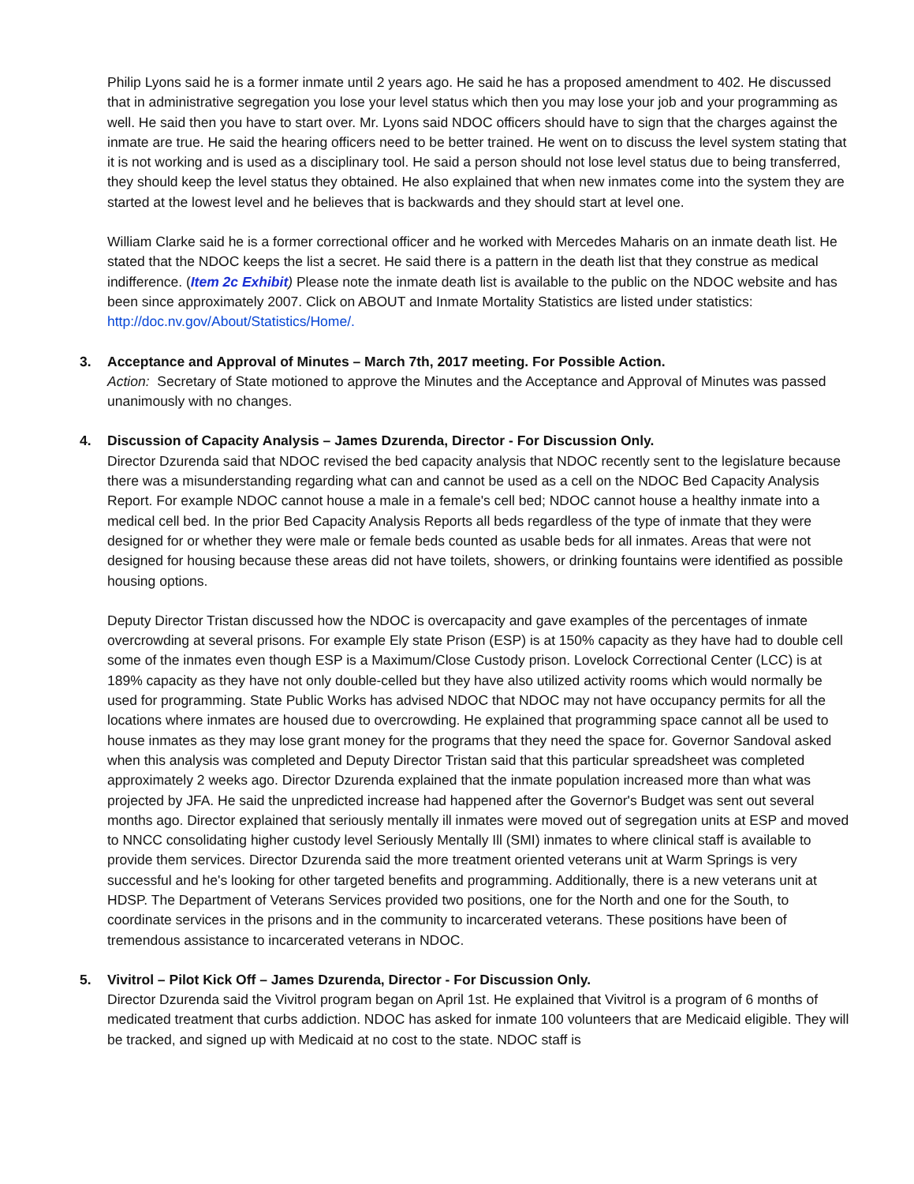Philip Lyons said he is a former inmate until 2 years ago. He said he has a proposed amendment to 402. He discussed that in administrative segregation you lose your level status which then you may lose your job and your programming as well. He said then you have to start over. Mr. Lyons said NDOC officers should have to sign that the charges against the inmate are true. He said the hearing officers need to be better trained. He went on to discuss the level system stating that it is not working and is used as a disciplinary tool. He said a person should not lose level status due to being transferred, they should keep the level status they obtained. He also explained that when new inmates come into the system they are started at the lowest level and he believes that is backwards and they should start at level one.
William Clarke said he is a former correctional officer and he worked with Mercedes Maharis on an inmate death list. He stated that the NDOC keeps the list a secret. He said there is a pattern in the death list that they construe as medical indifference. (Item 2c Exhibit) Please note the inmate death list is available to the public on the NDOC website and has been since approximately 2007. Click on ABOUT and Inmate Mortality Statistics are listed under statistics: http://doc.nv.gov/About/Statistics/Home/.
3. Acceptance and Approval of Minutes – March 7th, 2017 meeting. For Possible Action.
Action: Secretary of State motioned to approve the Minutes and the Acceptance and Approval of Minutes was passed unanimously with no changes.
4. Discussion of Capacity Analysis – James Dzurenda, Director - For Discussion Only.
Director Dzurenda said that NDOC revised the bed capacity analysis that NDOC recently sent to the legislature because there was a misunderstanding regarding what can and cannot be used as a cell on the NDOC Bed Capacity Analysis Report. For example NDOC cannot house a male in a female's cell bed; NDOC cannot house a healthy inmate into a medical cell bed. In the prior Bed Capacity Analysis Reports all beds regardless of the type of inmate that they were designed for or whether they were male or female beds counted as usable beds for all inmates. Areas that were not designed for housing because these areas did not have toilets, showers, or drinking fountains were identified as possible housing options.
Deputy Director Tristan discussed how the NDOC is overcapacity and gave examples of the percentages of inmate overcrowding at several prisons. For example Ely state Prison (ESP) is at 150% capacity as they have had to double cell some of the inmates even though ESP is a Maximum/Close Custody prison. Lovelock Correctional Center (LCC) is at 189% capacity as they have not only double-celled but they have also utilized activity rooms which would normally be used for programming. State Public Works has advised NDOC that NDOC may not have occupancy permits for all the locations where inmates are housed due to overcrowding. He explained that programming space cannot all be used to house inmates as they may lose grant money for the programs that they need the space for. Governor Sandoval asked when this analysis was completed and Deputy Director Tristan said that this particular spreadsheet was completed approximately 2 weeks ago. Director Dzurenda explained that the inmate population increased more than what was projected by JFA. He said the unpredicted increase had happened after the Governor's Budget was sent out several months ago. Director explained that seriously mentally ill inmates were moved out of segregation units at ESP and moved to NNCC consolidating higher custody level Seriously Mentally Ill (SMI) inmates to where clinical staff is available to provide them services. Director Dzurenda said the more treatment oriented veterans unit at Warm Springs is very successful and he's looking for other targeted benefits and programming. Additionally, there is a new veterans unit at HDSP. The Department of Veterans Services provided two positions, one for the North and one for the South, to coordinate services in the prisons and in the community to incarcerated veterans. These positions have been of tremendous assistance to incarcerated veterans in NDOC.
5. Vivitrol – Pilot Kick Off – James Dzurenda, Director - For Discussion Only.
Director Dzurenda said the Vivitrol program began on April 1st. He explained that Vivitrol is a program of 6 months of medicated treatment that curbs addiction. NDOC has asked for inmate 100 volunteers that are Medicaid eligible. They will be tracked, and signed up with Medicaid at no cost to the state. NDOC staff is